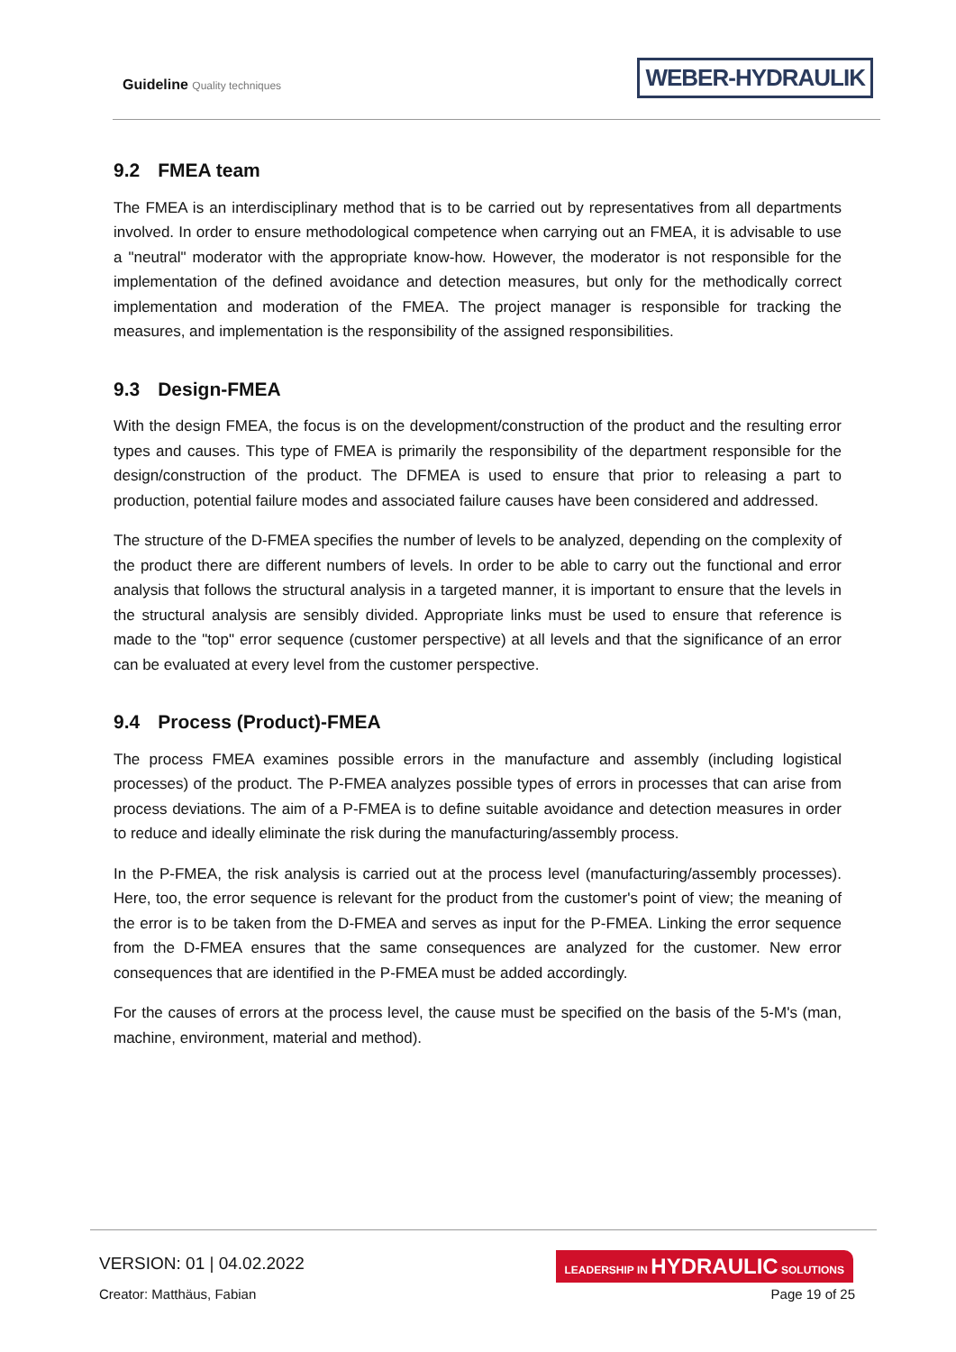Guideline Quality techniques
WEBER-HYDRAULIK
9.2 FMEA team
The FMEA is an interdisciplinary method that is to be carried out by representatives from all departments involved. In order to ensure methodological competence when carrying out an FMEA, it is advisable to use a "neutral" moderator with the appropriate know-how. However, the moderator is not responsible for the implementation of the defined avoidance and detection measures, but only for the methodically correct implementation and moderation of the FMEA. The project manager is responsible for tracking the measures, and implementation is the responsibility of the assigned responsibilities.
9.3 Design-FMEA
With the design FMEA, the focus is on the development/construction of the product and the resulting error types and causes. This type of FMEA is primarily the responsibility of the department responsible for the design/construction of the product. The DFMEA is used to ensure that prior to releasing a part to production, potential failure modes and associated failure causes have been considered and addressed.
The structure of the D-FMEA specifies the number of levels to be analyzed, depending on the complexity of the product there are different numbers of levels. In order to be able to carry out the functional and error analysis that follows the structural analysis in a targeted manner, it is important to ensure that the levels in the structural analysis are sensibly divided. Appropriate links must be used to ensure that reference is made to the "top" error sequence (customer perspective) at all levels and that the significance of an error can be evaluated at every level from the customer perspective.
9.4 Process (Product)-FMEA
The process FMEA examines possible errors in the manufacture and assembly (including logistical processes) of the product. The P-FMEA analyzes possible types of errors in processes that can arise from process deviations. The aim of a P-FMEA is to define suitable avoidance and detection measures in order to reduce and ideally eliminate the risk during the manufacturing/assembly process.
In the P-FMEA, the risk analysis is carried out at the process level (manufacturing/assembly processes). Here, too, the error sequence is relevant for the product from the customer's point of view; the meaning of the error is to be taken from the D-FMEA and serves as input for the P-FMEA. Linking the error sequence from the D-FMEA ensures that the same consequences are analyzed for the customer. New error consequences that are identified in the P-FMEA must be added accordingly.
For the causes of errors at the process level, the cause must be specified on the basis of the 5-M's (man, machine, environment, material and method).
VERSION: 01 | 04.02.2022
LEADERSHIP IN HYDRAULIC SOLUTIONS
Creator: Matthäus, Fabian Page 19 of 25